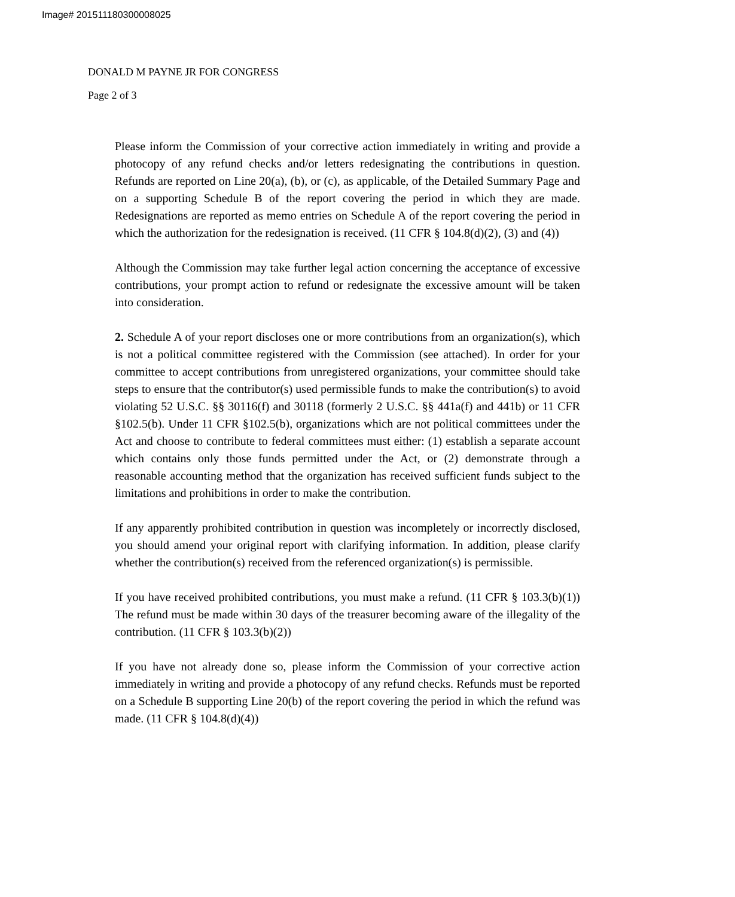Image# 201511180300008025
DONALD M PAYNE JR FOR CONGRESS
Page 2 of 3
Please inform the Commission of your corrective action immediately in writing and provide a photocopy of any refund checks and/or letters redesignating the contributions in question. Refunds are reported on Line 20(a), (b), or (c), as applicable, of the Detailed Summary Page and on a supporting Schedule B of the report covering the period in which they are made. Redesignations are reported as memo entries on Schedule A of the report covering the period in which the authorization for the redesignation is received. (11 CFR § 104.8(d)(2), (3) and (4))
Although the Commission may take further legal action concerning the acceptance of excessive contributions, your prompt action to refund or redesignate the excessive amount will be taken into consideration.
2. Schedule A of your report discloses one or more contributions from an organization(s), which is not a political committee registered with the Commission (see attached). In order for your committee to accept contributions from unregistered organizations, your committee should take steps to ensure that the contributor(s) used permissible funds to make the contribution(s) to avoid violating 52 U.S.C. §§ 30116(f) and 30118 (formerly 2 U.S.C. §§ 441a(f) and 441b) or 11 CFR §102.5(b). Under 11 CFR §102.5(b), organizations which are not political committees under the Act and choose to contribute to federal committees must either: (1) establish a separate account which contains only those funds permitted under the Act, or (2) demonstrate through a reasonable accounting method that the organization has received sufficient funds subject to the limitations and prohibitions in order to make the contribution.
If any apparently prohibited contribution in question was incompletely or incorrectly disclosed, you should amend your original report with clarifying information. In addition, please clarify whether the contribution(s) received from the referenced organization(s) is permissible.
If you have received prohibited contributions, you must make a refund. (11 CFR § 103.3(b)(1)) The refund must be made within 30 days of the treasurer becoming aware of the illegality of the contribution. (11 CFR § 103.3(b)(2))
If you have not already done so, please inform the Commission of your corrective action immediately in writing and provide a photocopy of any refund checks. Refunds must be reported on a Schedule B supporting Line 20(b) of the report covering the period in which the refund was made. (11 CFR § 104.8(d)(4))